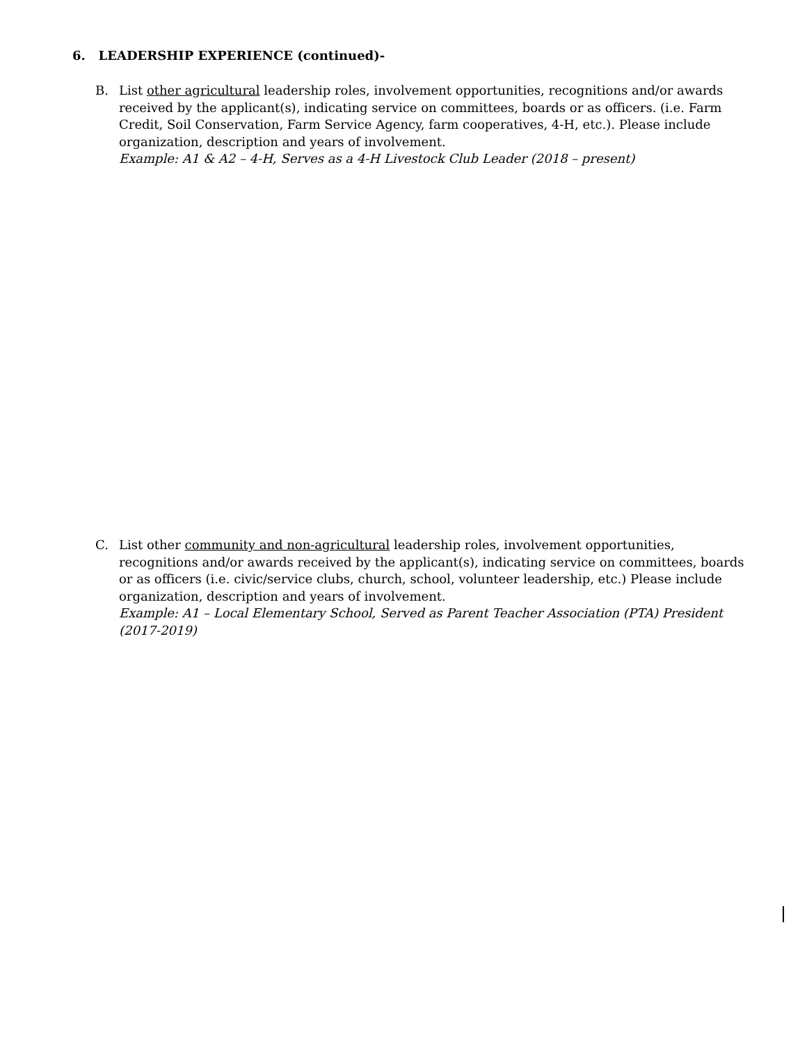6. LEADERSHIP EXPERIENCE (continued)-
B. List other agricultural leadership roles, involvement opportunities, recognitions and/or awards received by the applicant(s), indicating service on committees, boards or as officers. (i.e. Farm Credit, Soil Conservation, Farm Service Agency, farm cooperatives, 4-H, etc.). Please include organization, description and years of involvement.
Example: A1 & A2 – 4-H, Serves as a 4-H Livestock Club Leader (2018 – present)
C. List other community and non-agricultural leadership roles, involvement opportunities, recognitions and/or awards received by the applicant(s), indicating service on committees, boards or as officers (i.e. civic/service clubs, church, school, volunteer leadership, etc.) Please include organization, description and years of involvement.
Example: A1 – Local Elementary School, Served as Parent Teacher Association (PTA) President (2017-2019)